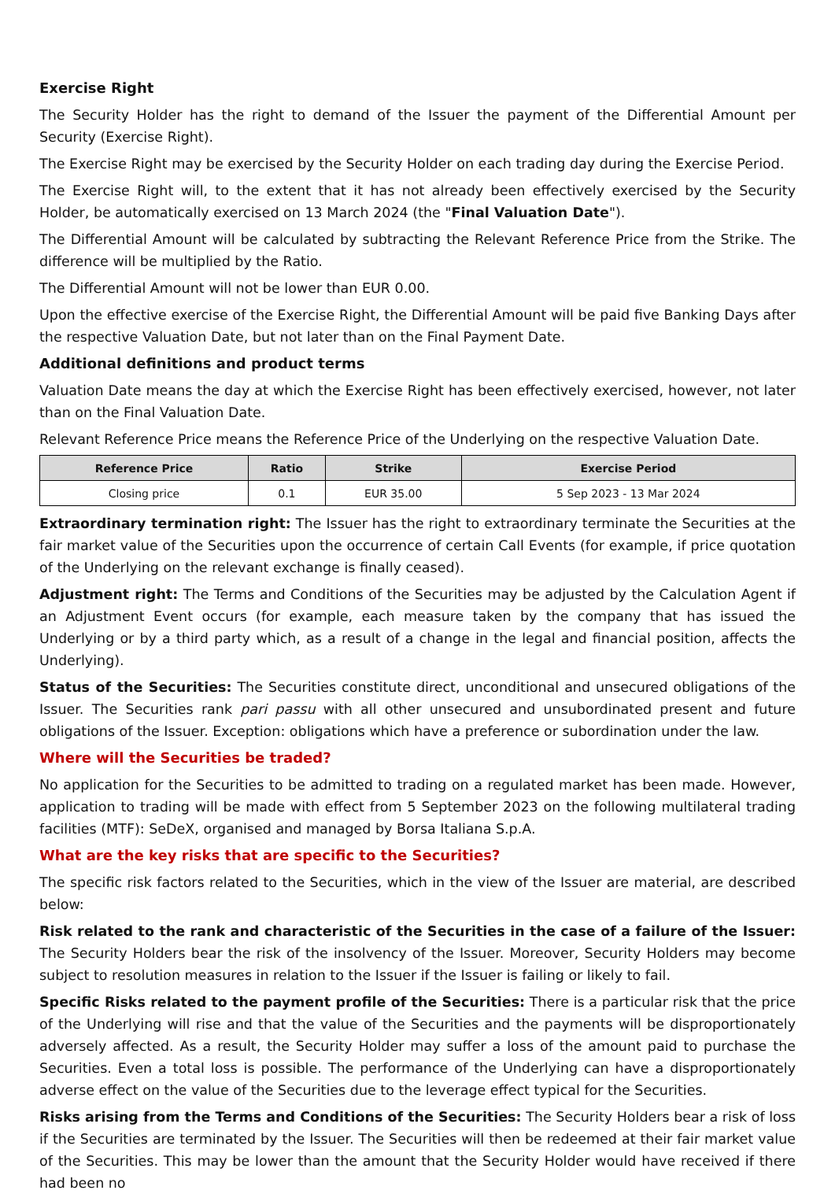Exercise Right
The Security Holder has the right to demand of the Issuer the payment of the Differential Amount per Security (Exercise Right).
The Exercise Right may be exercised by the Security Holder on each trading day during the Exercise Period.
The Exercise Right will, to the extent that it has not already been effectively exercised by the Security Holder, be automatically exercised on 13 March 2024 (the "Final Valuation Date").
The Differential Amount will be calculated by subtracting the Relevant Reference Price from the Strike. The difference will be multiplied by the Ratio.
The Differential Amount will not be lower than EUR 0.00.
Upon the effective exercise of the Exercise Right, the Differential Amount will be paid five Banking Days after the respective Valuation Date, but not later than on the Final Payment Date.
Additional definitions and product terms
Valuation Date means the day at which the Exercise Right has been effectively exercised, however, not later than on the Final Valuation Date.
Relevant Reference Price means the Reference Price of the Underlying on the respective Valuation Date.
| Reference Price | Ratio | Strike | Exercise Period |
| --- | --- | --- | --- |
| Closing price | 0.1 | EUR 35.00 | 5 Sep 2023 - 13 Mar 2024 |
Extraordinary termination right: The Issuer has the right to extraordinary terminate the Securities at the fair market value of the Securities upon the occurrence of certain Call Events (for example, if price quotation of the Underlying on the relevant exchange is finally ceased).
Adjustment right: The Terms and Conditions of the Securities may be adjusted by the Calculation Agent if an Adjustment Event occurs (for example, each measure taken by the company that has issued the Underlying or by a third party which, as a result of a change in the legal and financial position, affects the Underlying).
Status of the Securities: The Securities constitute direct, unconditional and unsecured obligations of the Issuer. The Securities rank pari passu with all other unsecured and unsubordinated present and future obligations of the Issuer. Exception: obligations which have a preference or subordination under the law.
Where will the Securities be traded?
No application for the Securities to be admitted to trading on a regulated market has been made. However, application to trading will be made with effect from 5 September 2023 on the following multilateral trading facilities (MTF): SeDeX, organised and managed by Borsa Italiana S.p.A.
What are the key risks that are specific to the Securities?
The specific risk factors related to the Securities, which in the view of the Issuer are material, are described below:
Risk related to the rank and characteristic of the Securities in the case of a failure of the Issuer: The Security Holders bear the risk of the insolvency of the Issuer. Moreover, Security Holders may become subject to resolution measures in relation to the Issuer if the Issuer is failing or likely to fail.
Specific Risks related to the payment profile of the Securities: There is a particular risk that the price of the Underlying will rise and that the value of the Securities and the payments will be disproportionately adversely affected. As a result, the Security Holder may suffer a loss of the amount paid to purchase the Securities. Even a total loss is possible. The performance of the Underlying can have a disproportionately adverse effect on the value of the Securities due to the leverage effect typical for the Securities.
Risks arising from the Terms and Conditions of the Securities: The Security Holders bear a risk of loss if the Securities are terminated by the Issuer. The Securities will then be redeemed at their fair market value of the Securities. This may be lower than the amount that the Security Holder would have received if there had been no